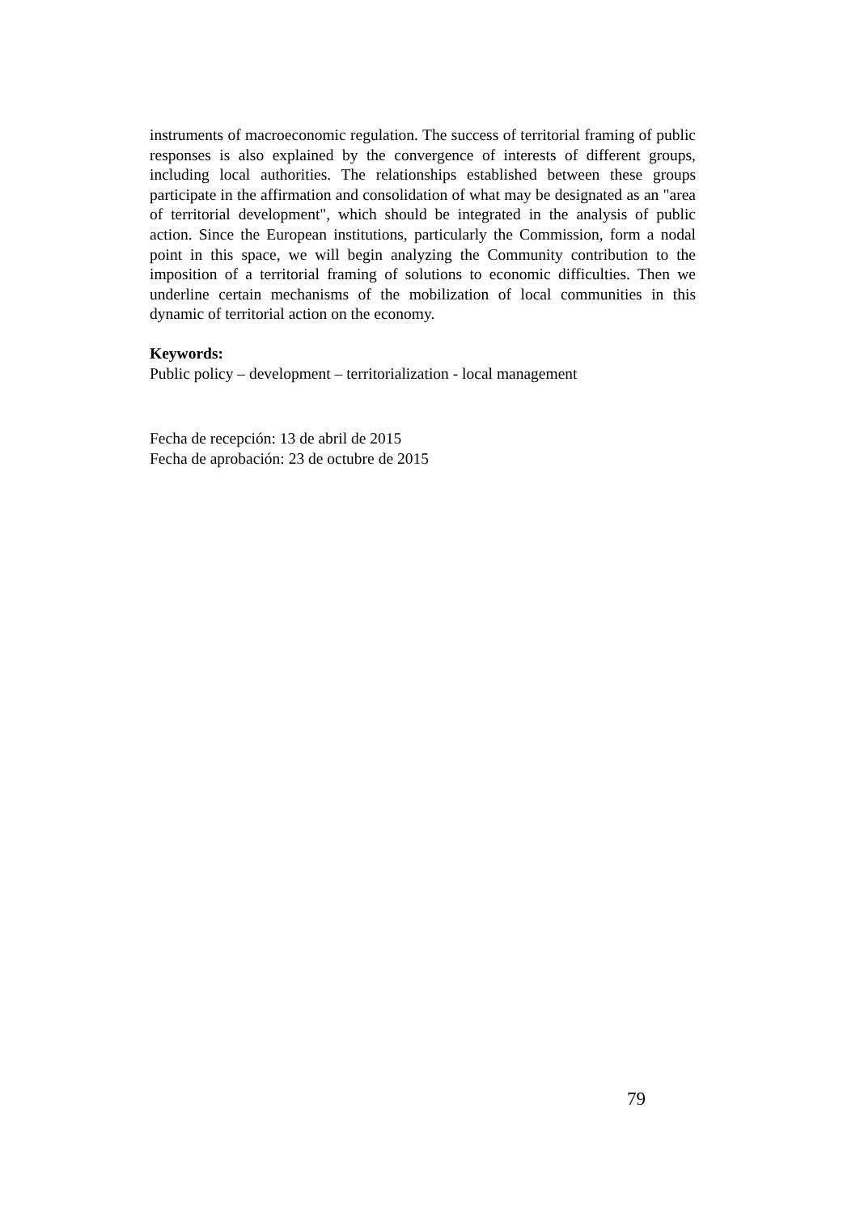instruments of macroeconomic regulation. The success of territorial framing of public responses is also explained by the convergence of interests of different groups, including local authorities. The relationships established between these groups participate in the affirmation and consolidation of what may be designated as an "area of territorial development", which should be integrated in the analysis of public action. Since the European institutions, particularly the Commission, form a nodal point in this space, we will begin analyzing the Community contribution to the imposition of a territorial framing of solutions to economic difficulties. Then we underline certain mechanisms of the mobilization of local communities in this dynamic of territorial action on the economy.
Keywords:
Public policy – development – territorialization - local management
Fecha de recepción: 13 de abril de 2015
Fecha de aprobación: 23 de octubre de 2015
79